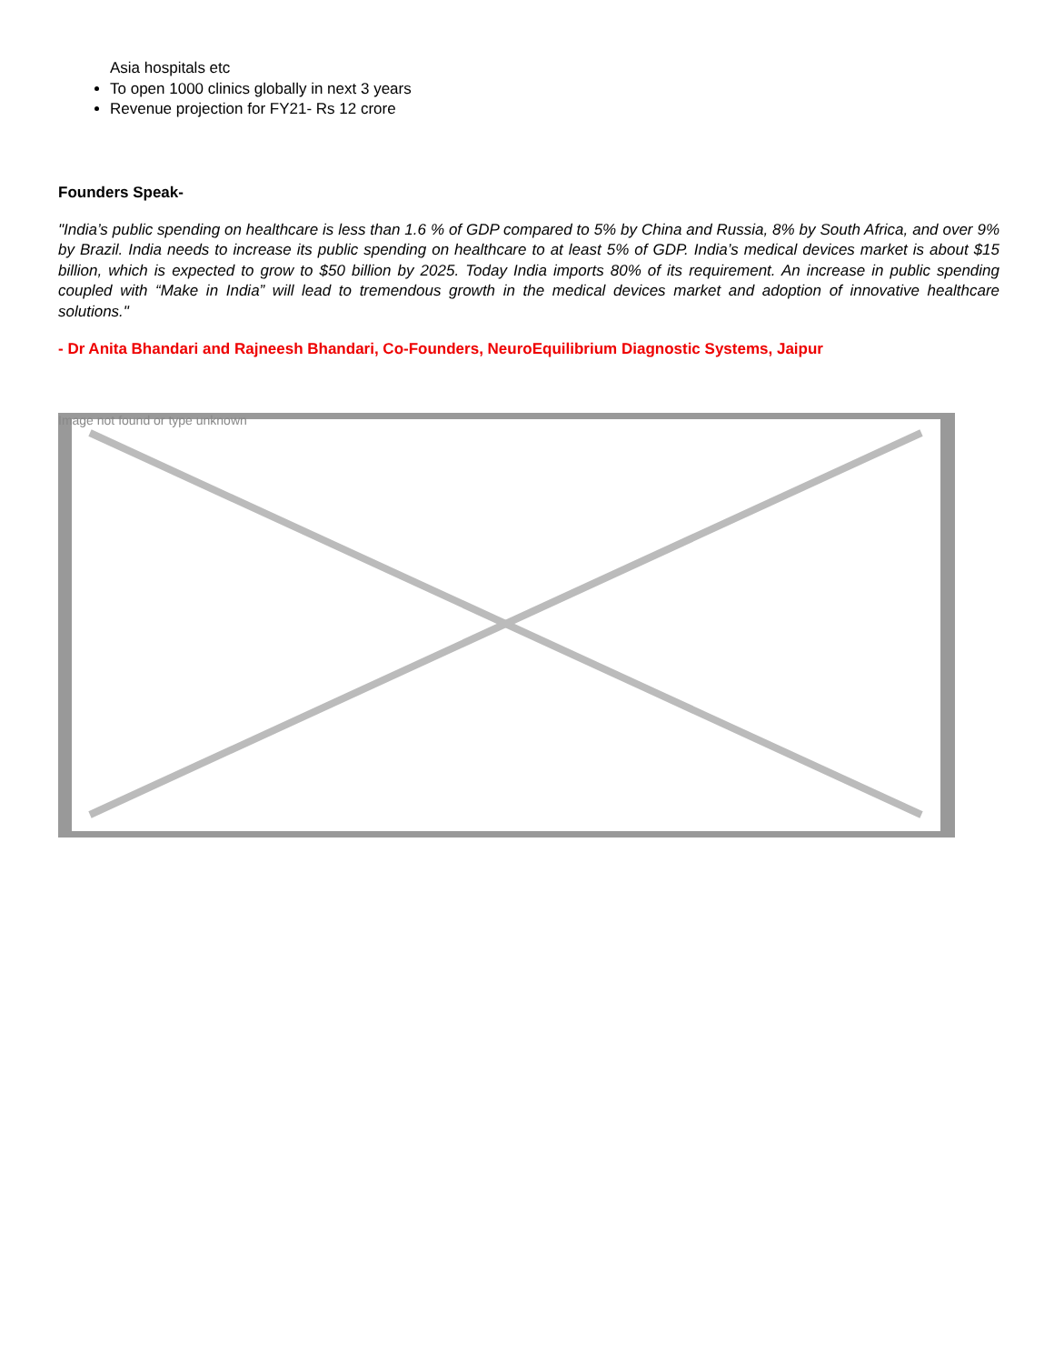Asia hospitals etc
To open 1000 clinics globally in next 3 years
Revenue projection for FY21- Rs 12 crore
Founders Speak-
"India’s public spending on healthcare is less than 1.6 % of GDP compared to 5% by China and Russia, 8% by South Africa, and over 9% by Brazil. India needs to increase its public spending on healthcare to at least 5% of GDP. India’s medical devices market is about $15 billion, which is expected to grow to $50 billion by 2025. Today India imports 80% of its requirement. An increase in public spending coupled with “Make in India” will lead to tremendous growth in the medical devices market and adoption of innovative healthcare solutions."
- Dr Anita Bhandari and Rajneesh Bhandari, Co-Founders, NeuroEquilibrium Diagnostic Systems, Jaipur
Image not found or type unknown